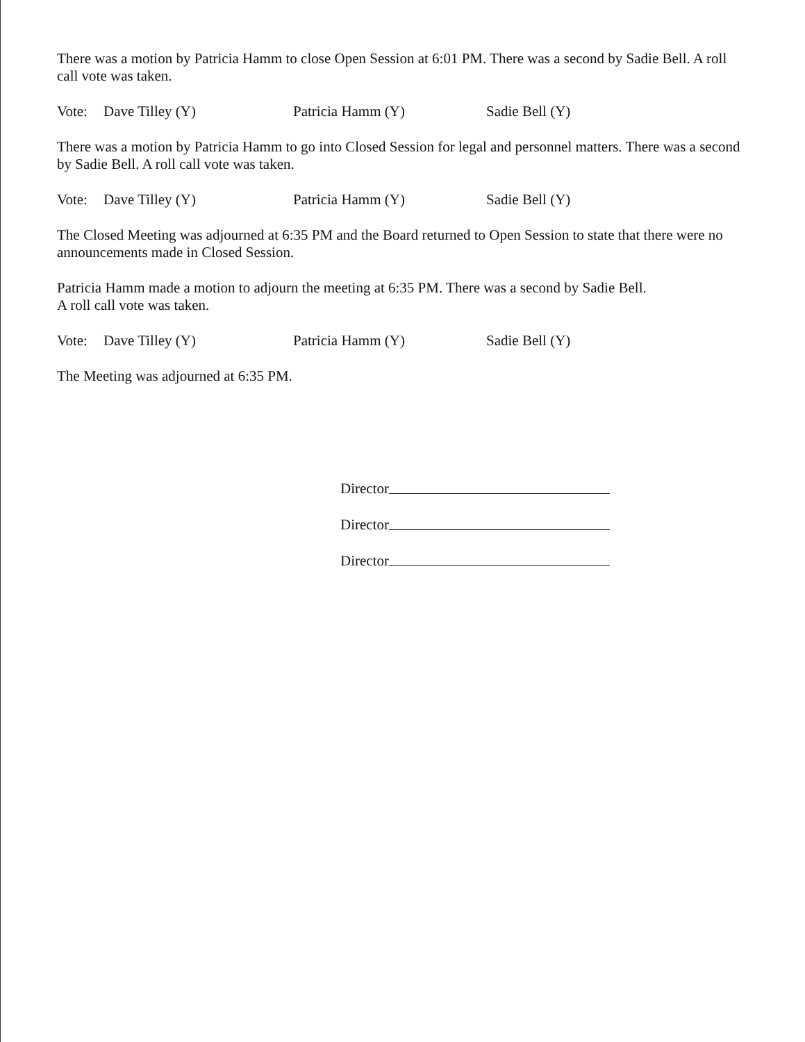There was a motion by Patricia Hamm to close Open Session at 6:01 PM. There was a second by Sadie Bell. A roll call vote was taken.
Vote: Dave Tilley (Y) Patricia Hamm (Y) Sadie Bell (Y)
There was a motion by Patricia Hamm to go into Closed Session for legal and personnel matters. There was a second by Sadie Bell. A roll call vote was taken.
Vote: Dave Tilley (Y) Patricia Hamm (Y) Sadie Bell (Y)
The Closed Meeting was adjourned at 6:35 PM and the Board returned to Open Session to state that there were no announcements made in Closed Session.
Patricia Hamm made a motion to adjourn the meeting at 6:35 PM. There was a second by Sadie Bell.
A roll call vote was taken.
Vote: Dave Tilley (Y) Patricia Hamm (Y) Sadie Bell (Y)
The Meeting was adjourned at 6:35 PM.
Director
Director
Director